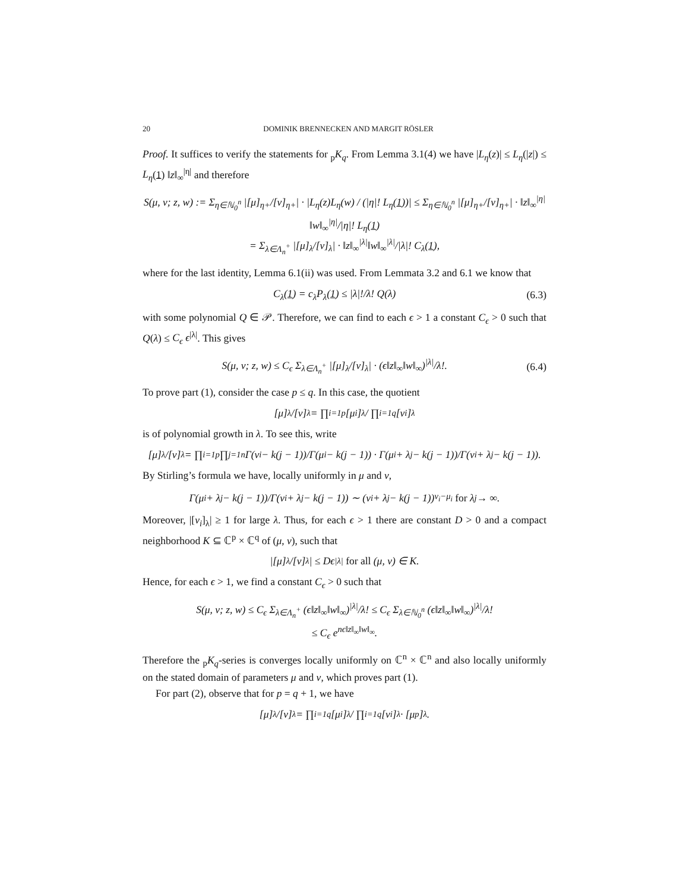20 DOMINIK BRENNECKEN AND MARGIT RÖSLER
Proof. It suffices to verify the statements for <sub>p</sub>K<sub>q</sub>. From Lemma 3.1(4) we have |L<sub>η</sub>(z)| ≤ L<sub>η</sub>(|z|) ≤ L<sub>η</sub>(1) ‖z‖<sub>∞</sub><sup>|η|</sup> and therefore
S(μ, ν; z, w) := Σ<sub>η∈ℕ<sub>0</sub><sup>n</sup></sub> |[μ]<sub>η+</sub>/[ν]<sub>η+</sub>| · |L<sub>η</sub>(z)L<sub>η</sub>(w) / (|η|! L<sub>η</sub>(1))| ≤ Σ<sub>η∈ℕ<sub>0</sub><sup>n</sup></sub> |[μ]<sub>η+</sub>/[ν]<sub>η+</sub>| · ‖z‖<sub>∞</sub><sup>|η|</sup>‖w‖<sub>∞</sub><sup>|η|</sup>/|η|! L<sub>η</sub>(1)
= Σ<sub>λ∈Λ<sub>n</sub><sup>+</sup></sub> |[μ]<sub>λ</sub>/[ν]<sub>λ</sub>| · ‖z‖<sub>∞</sub><sup>|λ|</sup>‖w‖<sub>∞</sub><sup>|λ|</sup>/|λ|! C<sub>λ</sub>(1),
where for the last identity, Lemma 6.1(ii) was used. From Lemmata 3.2 and 6.1 we know that
C<sub>λ</sub>(1) = c<sub>λ</sub>P<sub>λ</sub>(1) ≤ |λ|!/λ! Q(λ) (6.3)
with some polynomial Q ∈ 𝒫. Therefore, we can find to each ϵ > 1 a constant C<sub>ϵ</sub> > 0 such that Q(λ) ≤ C<sub>ϵ</sub> ϵ<sup>|λ|</sup>. This gives
S(μ, ν; z, w) ≤ C<sub>ϵ</sub> Σ<sub>λ∈Λ<sub>n</sub><sup>+</sup></sub> |[μ]<sub>λ</sub>/[ν]<sub>λ</sub>| · (ϵ‖z‖<sub>∞</sub>‖w‖<sub>∞</sub>)<sup>|λ|</sup>/λ!. (6.4)
To prove part (1), consider the case p ≤ q. In this case, the quotient
[μ]<sub>λ</sub>/[ν]<sub>λ</sub> = ∏<sub>i=1</sub><sup>p</sup>[μ<sub>i</sub>]<sub>λ</sub> / ∏<sub>i=1</sub><sup>q</sup>[ν<sub>i</sub>]<sub>λ</sub>
is of polynomial growth in λ. To see this, write
[μ]<sub>λ</sub>/[ν]<sub>λ</sub> = ∏<sub>i=1</sub><sup>p</sup>∏<sub>j=1</sub><sup>n</sup> Γ(ν<sub>i</sub> − k(j − 1))/Γ(μ<sub>i</sub> − k(j − 1)) · Γ(μ<sub>i</sub> + λ<sub>j</sub> − k(j − 1))/Γ(ν<sub>i</sub> + λ<sub>j</sub> − k(j − 1)).
By Stirling’s formula we have, locally uniformly in μ and ν,
Γ(μ<sub>i</sub> + λ<sub>j</sub> − k(j − 1))/Γ(ν<sub>i</sub> + λ<sub>j</sub> − k(j − 1)) ∼ (ν<sub>i</sub> + λ<sub>j</sub> − k(j − 1))<sup>ν<sub>i</sub>−μ<sub>i</sub></sup> for λ<sub>j</sub> → ∞.
Moreover, |[ν<sub>i</sub>]<sub>λ</sub>| ≥ 1 for large λ. Thus, for each ϵ > 1 there are constant D > 0 and a compact neighborhood K ⊆ ℂ<sup>p</sup> × ℂ<sup>q</sup> of (μ, ν), such that
|[μ]<sub>λ</sub>/[ν]<sub>λ</sub>| ≤ Dϵ<sup>|λ|</sup> for all (μ, ν) ∈ K.
Hence, for each ϵ > 1, we find a constant C<sub>ϵ</sub> > 0 such that
S(μ, ν; z, w) ≤ C<sub>ϵ</sub> Σ<sub>λ∈Λ<sub>n</sub><sup>+</sup></sub> (ϵ‖z‖<sub>∞</sub>‖w‖<sub>∞</sub>)<sup>|λ|</sup>/λ! ≤ C<sub>ϵ</sub> Σ<sub>λ∈ℕ<sub>0</sub><sup>n</sup></sub> (ϵ‖z‖<sub>∞</sub>‖w‖<sub>∞</sub>)<sup>|λ|</sup>/λ!
≤ C<sub>ϵ</sub> e<sup>nϵ‖z‖<sub>∞</sub>‖w‖<sub>∞</sub></sup>.
Therefore the <sub>p</sub>K<sub>q</sub>-series is converges locally uniformly on ℂ<sup>n</sup> × ℂ<sup>n</sup> and also locally uniformly on the stated domain of parameters μ and ν, which proves part (1).
For part (2), observe that for p = q + 1, we have
[μ]<sub>λ</sub>/[ν]<sub>λ</sub> = ∏<sub>i=1</sub><sup>q</sup>[μ<sub>i</sub>]<sub>λ</sub> / ∏<sub>i=1</sub><sup>q</sup>[ν<sub>i</sub>]<sub>λ</sub> · [μ<sub>p</sub>]<sub>λ</sub> .